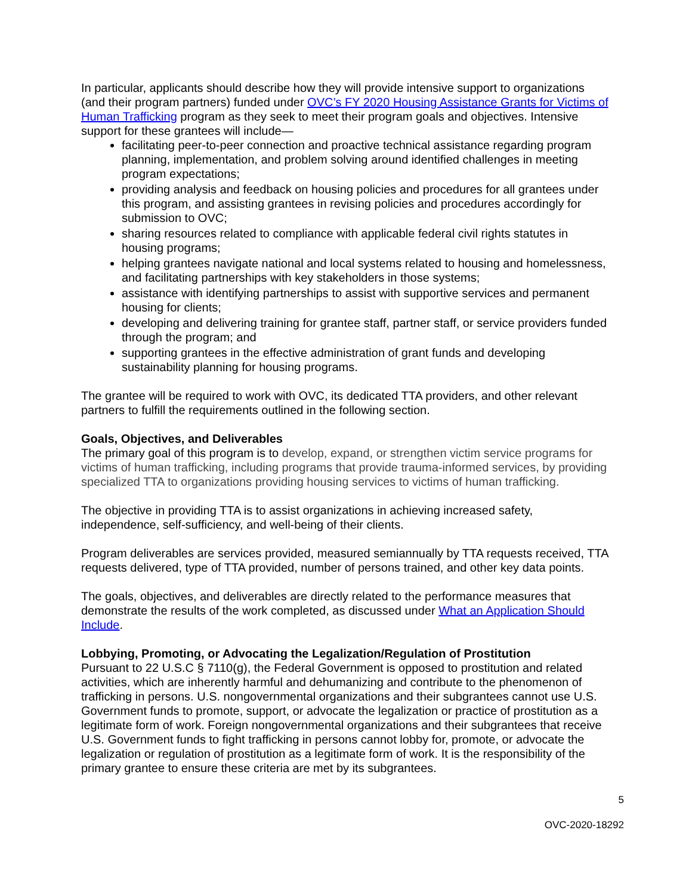In particular, applicants should describe how they will provide intensive support to organizations (and their program partners) funded under OVC’s FY 2020 Housing Assistance Grants for Victims of Human Trafficking program as they seek to meet their program goals and objectives. Intensive support for these grantees will include—
facilitating peer-to-peer connection and proactive technical assistance regarding program planning, implementation, and problem solving around identified challenges in meeting program expectations;
providing analysis and feedback on housing policies and procedures for all grantees under this program, and assisting grantees in revising policies and procedures accordingly for submission to OVC;
sharing resources related to compliance with applicable federal civil rights statutes in housing programs;
helping grantees navigate national and local systems related to housing and homelessness, and facilitating partnerships with key stakeholders in those systems;
assistance with identifying partnerships to assist with supportive services and permanent housing for clients;
developing and delivering training for grantee staff, partner staff, or service providers funded through the program; and
supporting grantees in the effective administration of grant funds and developing sustainability planning for housing programs.
The grantee will be required to work with OVC, its dedicated TTA providers, and other relevant partners to fulfill the requirements outlined in the following section.
Goals, Objectives, and Deliverables
The primary goal of this program is to develop, expand, or strengthen victim service programs for victims of human trafficking, including programs that provide trauma-informed services, by providing specialized TTA to organizations providing housing services to victims of human trafficking.
The objective in providing TTA is to assist organizations in achieving increased safety, independence, self-sufficiency, and well-being of their clients.
Program deliverables are services provided, measured semiannually by TTA requests received, TTA requests delivered, type of TTA provided, number of persons trained, and other key data points.
The goals, objectives, and deliverables are directly related to the performance measures that demonstrate the results of the work completed, as discussed under What an Application Should Include.
Lobbying, Promoting, or Advocating the Legalization/Regulation of Prostitution
Pursuant to 22 U.S.C § 7110(g), the Federal Government is opposed to prostitution and related activities, which are inherently harmful and dehumanizing and contribute to the phenomenon of trafficking in persons. U.S. nongovernmental organizations and their subgrantees cannot use U.S. Government funds to promote, support, or advocate the legalization or practice of prostitution as a legitimate form of work. Foreign nongovernmental organizations and their subgrantees that receive U.S. Government funds to fight trafficking in persons cannot lobby for, promote, or advocate the legalization or regulation of prostitution as a legitimate form of work. It is the responsibility of the primary grantee to ensure these criteria are met by its subgrantees.
5
OVC-2020-18292